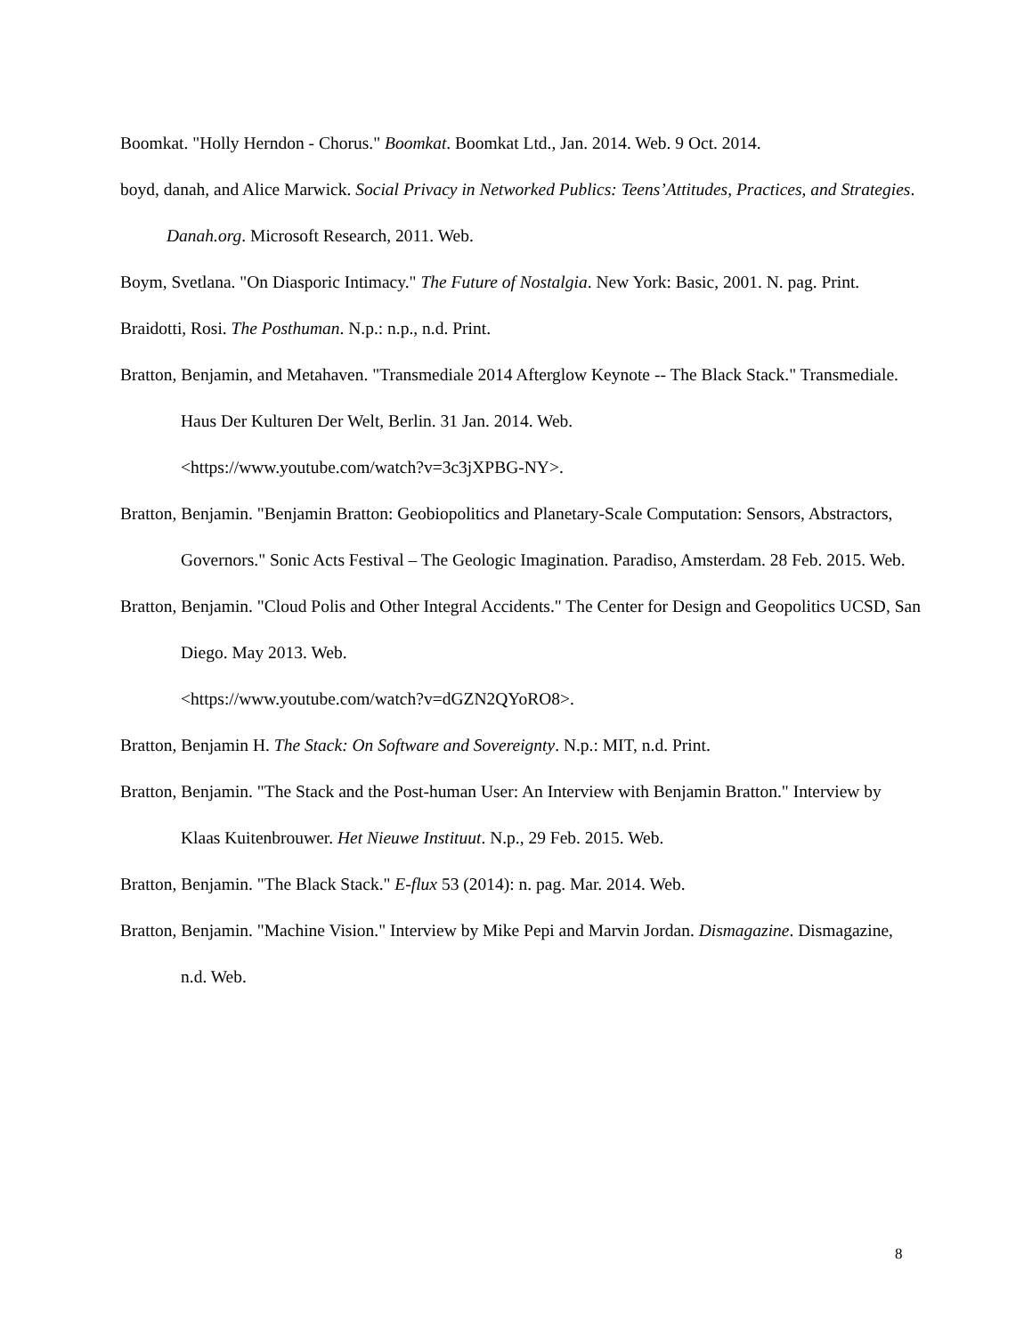Boomkat. "Holly Herndon - Chorus." Boomkat. Boomkat Ltd., Jan. 2014. Web. 9 Oct. 2014.
boyd, danah, and Alice Marwick. Social Privacy in Networked Publics: Teens’Attitudes, Practices, and Strategies. Danah.org. Microsoft Research, 2011. Web.
Boym, Svetlana. "On Diasporic Intimacy." The Future of Nostalgia. New York: Basic, 2001. N. pag. Print.
Braidotti, Rosi. The Posthuman. N.p.: n.p., n.d. Print.
Bratton, Benjamin, and Metahaven. "Transmediale 2014 Afterglow Keynote -- The Black Stack." Transmediale. Haus Der Kulturen Der Welt, Berlin. 31 Jan. 2014. Web.
<https://www.youtube.com/watch?v=3c3jXPBG-NY>.
Bratton, Benjamin. "Benjamin Bratton: Geobiopolitics and Planetary-Scale Computation: Sensors, Abstractors, Governors." Sonic Acts Festival – The Geologic Imagination. Paradiso, Amsterdam. 28 Feb. 2015. Web.
Bratton, Benjamin. "Cloud Polis and Other Integral Accidents." The Center for Design and Geopolitics UCSD, San Diego. May 2013. Web.
<https://www.youtube.com/watch?v=dGZN2QYoRO8>.
Bratton, Benjamin H. The Stack: On Software and Sovereignty. N.p.: MIT, n.d. Print.
Bratton, Benjamin. "The Stack and the Post-human User: An Interview with Benjamin Bratton." Interview by Klaas Kuitenbrouwer. Het Nieuwe Instituut. N.p., 29 Feb. 2015. Web.
Bratton, Benjamin. "The Black Stack." E-flux 53 (2014): n. pag. Mar. 2014. Web.
Bratton, Benjamin. "Machine Vision." Interview by Mike Pepi and Marvin Jordan. Dismagazine. Dismagazine, n.d. Web.
8